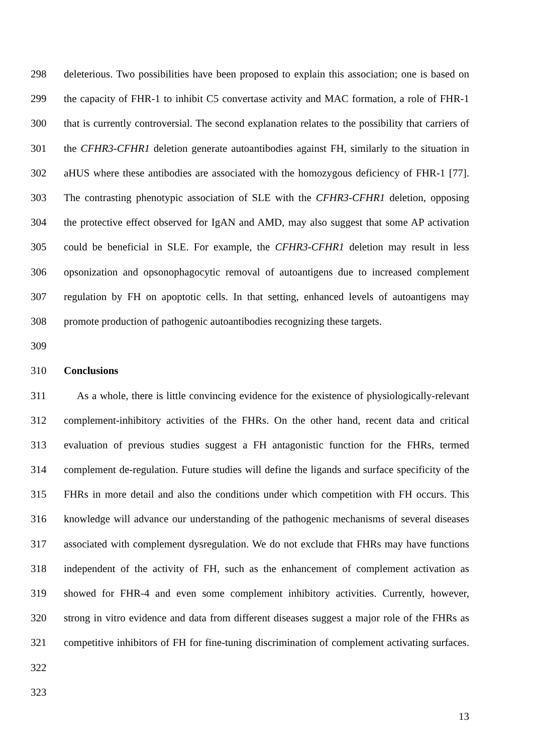298 deleterious. Two possibilities have been proposed to explain this association; one is based on
299 the capacity of FHR-1 to inhibit C5 convertase activity and MAC formation, a role of FHR-1
300 that is currently controversial. The second explanation relates to the possibility that carriers of
301 the CFHR3-CFHR1 deletion generate autoantibodies against FH, similarly to the situation in
302 aHUS where these antibodies are associated with the homozygous deficiency of FHR-1 [77].
303 The contrasting phenotypic association of SLE with the CFHR3-CFHR1 deletion, opposing
304 the protective effect observed for IgAN and AMD, may also suggest that some AP activation
305 could be beneficial in SLE. For example, the CFHR3-CFHR1 deletion may result in less
306 opsonization and opsonophagocytic removal of autoantigens due to increased complement
307 regulation by FH on apoptotic cells. In that setting, enhanced levels of autoantigens may
308 promote production of pathogenic autoantibodies recognizing these targets.
309
310 Conclusions
311 As a whole, there is little convincing evidence for the existence of physiologically-relevant
312 complement-inhibitory activities of the FHRs. On the other hand, recent data and critical
313 evaluation of previous studies suggest a FH antagonistic function for the FHRs, termed
314 complement de-regulation. Future studies will define the ligands and surface specificity of the
315 FHRs in more detail and also the conditions under which competition with FH occurs. This
316 knowledge will advance our understanding of the pathogenic mechanisms of several diseases
317 associated with complement dysregulation. We do not exclude that FHRs may have functions
318 independent of the activity of FH, such as the enhancement of complement activation as
319 showed for FHR-4 and even some complement inhibitory activities. Currently, however,
320 strong in vitro evidence and data from different diseases suggest a major role of the FHRs as
321 competitive inhibitors of FH for fine-tuning discrimination of complement activating surfaces.
322
323
13